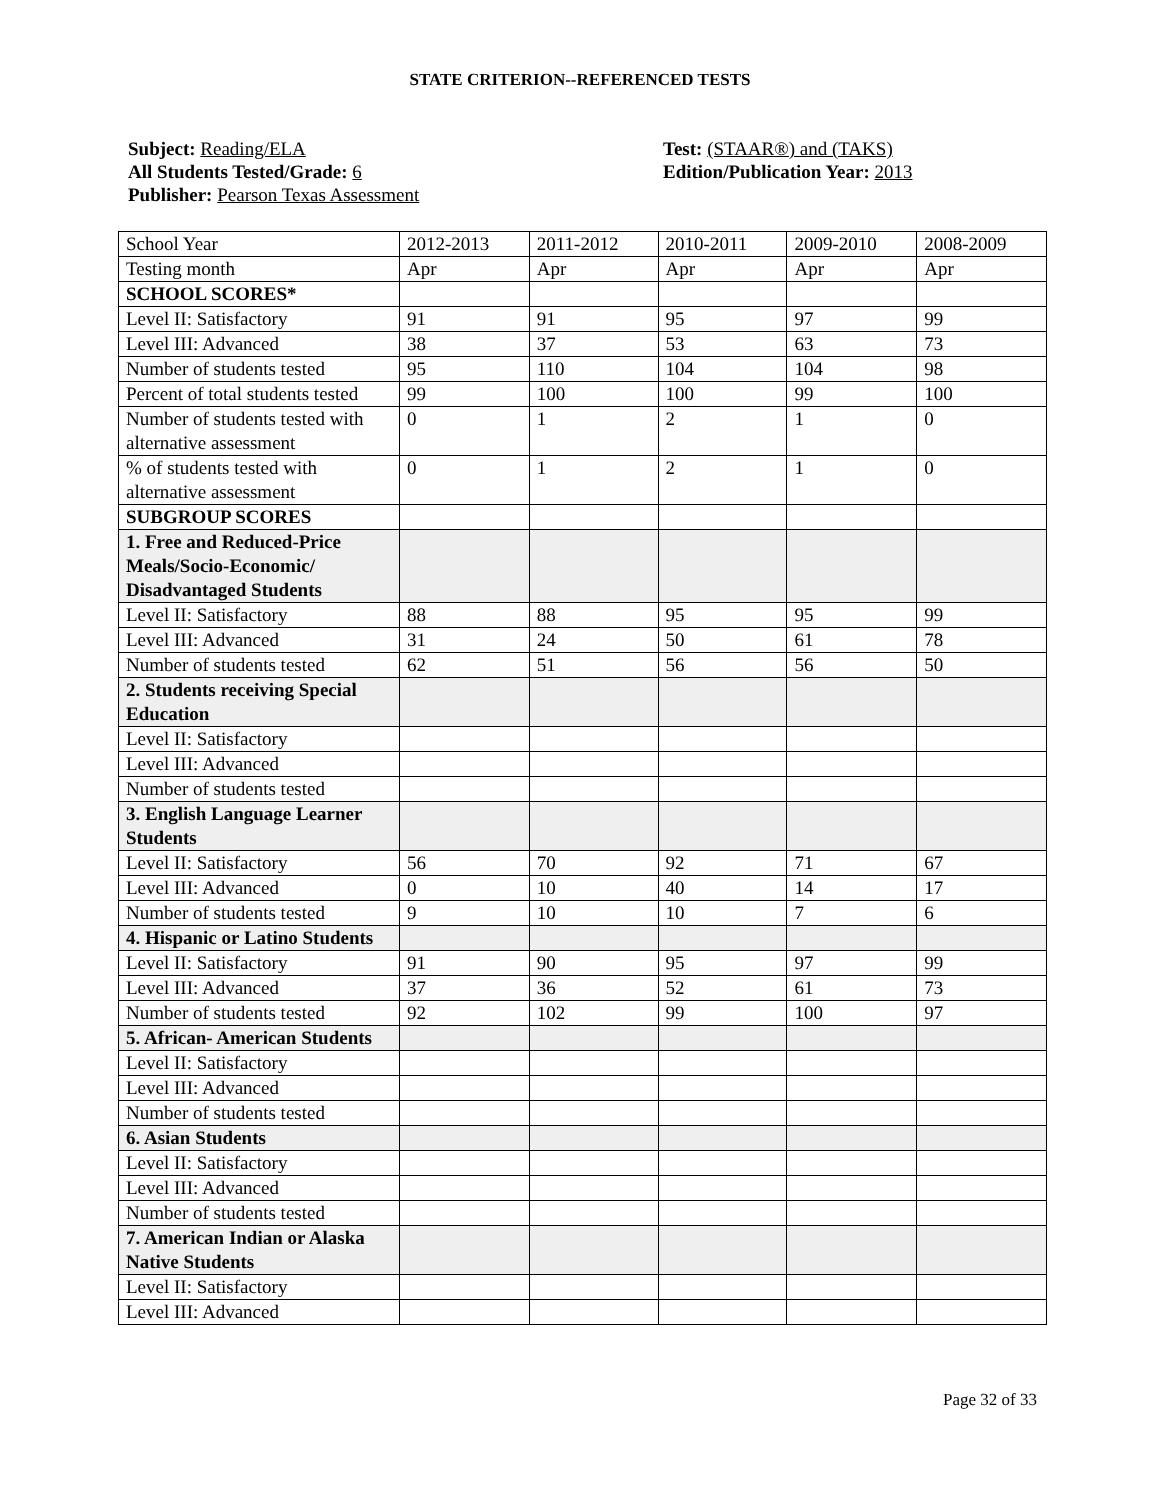STATE CRITERION--REFERENCED TESTS
Subject: Reading/ELA
All Students Tested/Grade: 6
Publisher: Pearson Texas Assessment
Test: (STAAR®) and (TAKS)
Edition/Publication Year: 2013
| School Year | 2012-2013 | 2011-2012 | 2010-2011 | 2009-2010 | 2008-2009 |
| Testing month | Apr | Apr | Apr | Apr | Apr |
| SCHOOL SCORES* | | | | | |
| Level II: Satisfactory | 91 | 91 | 95 | 97 | 99 |
| Level III: Advanced | 38 | 37 | 53 | 63 | 73 |
| Number of students tested | 95 | 110 | 104 | 104 | 98 |
| Percent of total students tested | 99 | 100 | 100 | 99 | 100 |
| Number of students tested with alternative assessment | 0 | 1 | 2 | 1 | 0 |
| % of students tested with alternative assessment | 0 | 1 | 2 | 1 | 0 |
| SUBGROUP SCORES | | | | | |
| 1. Free and Reduced-Price Meals/Socio-Economic/ Disadvantaged Students | | | | | |
| Level II: Satisfactory | 88 | 88 | 95 | 95 | 99 |
| Level III: Advanced | 31 | 24 | 50 | 61 | 78 |
| Number of students tested | 62 | 51 | 56 | 56 | 50 |
| 2. Students receiving Special Education | | | | | |
| Level II: Satisfactory | | | | | |
| Level III: Advanced | | | | | |
| Number of students tested | | | | | |
| 3. English Language Learner Students | | | | | |
| Level II: Satisfactory | 56 | 70 | 92 | 71 | 67 |
| Level III: Advanced | 0 | 10 | 40 | 14 | 17 |
| Number of students tested | 9 | 10 | 10 | 7 | 6 |
| 4. Hispanic or Latino Students | | | | | |
| Level II: Satisfactory | 91 | 90 | 95 | 97 | 99 |
| Level III: Advanced | 37 | 36 | 52 | 61 | 73 |
| Number of students tested | 92 | 102 | 99 | 100 | 97 |
| 5. African- American Students | | | | | |
| Level II: Satisfactory | | | | | |
| Level III: Advanced | | | | | |
| Number of students tested | | | | | |
| 6. Asian Students | | | | | |
| Level II: Satisfactory | | | | | |
| Level III: Advanced | | | | | |
| Number of students tested | | | | | |
| 7. American Indian or Alaska Native Students | | | | | |
| Level II: Satisfactory | | | | | |
| Level III: Advanced | | | | | |
Page 32 of 33